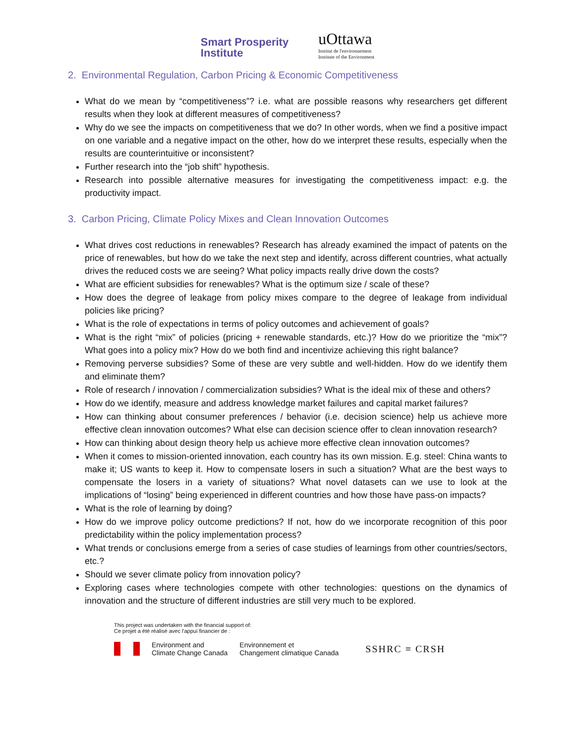Smart Prosperity
Institute
uOttawa
Institut de l'environnement
Institute of the Environment
2. Environmental Regulation, Carbon Pricing & Economic Competitiveness
What do we mean by “competitiveness”? i.e. what are possible reasons why researchers get different results when they look at different measures of competitiveness?
Why do we see the impacts on competitiveness that we do? In other words, when we find a positive impact on one variable and a negative impact on the other, how do we interpret these results, especially when the results are counterintuitive or inconsistent?
Further research into the “job shift” hypothesis.
Research into possible alternative measures for investigating the competitiveness impact: e.g. the productivity impact.
3. Carbon Pricing, Climate Policy Mixes and Clean Innovation Outcomes
What drives cost reductions in renewables? Research has already examined the impact of patents on the price of renewables, but how do we take the next step and identify, across different countries, what actually drives the reduced costs we are seeing? What policy impacts really drive down the costs?
What are efficient subsidies for renewables? What is the optimum size / scale of these?
How does the degree of leakage from policy mixes compare to the degree of leakage from individual policies like pricing?
What is the role of expectations in terms of policy outcomes and achievement of goals?
What is the right “mix” of policies (pricing + renewable standards, etc.)? How do we prioritize the “mix”? What goes into a policy mix? How do we both find and incentivize achieving this right balance?
Removing perverse subsidies? Some of these are very subtle and well-hidden. How do we identify them and eliminate them?
Role of research / innovation / commercialization subsidies? What is the ideal mix of these and others?
How do we identify, measure and address knowledge market failures and capital market failures?
How can thinking about consumer preferences / behavior (i.e. decision science) help us achieve more effective clean innovation outcomes? What else can decision science offer to clean innovation research?
How can thinking about design theory help us achieve more effective clean innovation outcomes?
When it comes to mission-oriented innovation, each country has its own mission. E.g. steel: China wants to make it; US wants to keep it. How to compensate losers in such a situation? What are the best ways to compensate the losers in a variety of situations? What novel datasets can we use to look at the implications of “losing” being experienced in different countries and how those have pass-on impacts?
What is the role of learning by doing?
How do we improve policy outcome predictions? If not, how do we incorporate recognition of this poor predictability within the policy implementation process?
What trends or conclusions emerge from a series of case studies of learnings from other countries/sectors, etc.?
Should we sever climate policy from innovation policy?
Exploring cases where technologies compete with other technologies: questions on the dynamics of innovation and the structure of different industries are still very much to be explored.
This project was undertaken with the financial support of:
Ce projet a été réalisé avec l'appui financier de :
Environment and
Climate Change Canada
Environnement et
Changement climatique Canada
SSHRC ≡ CRSH